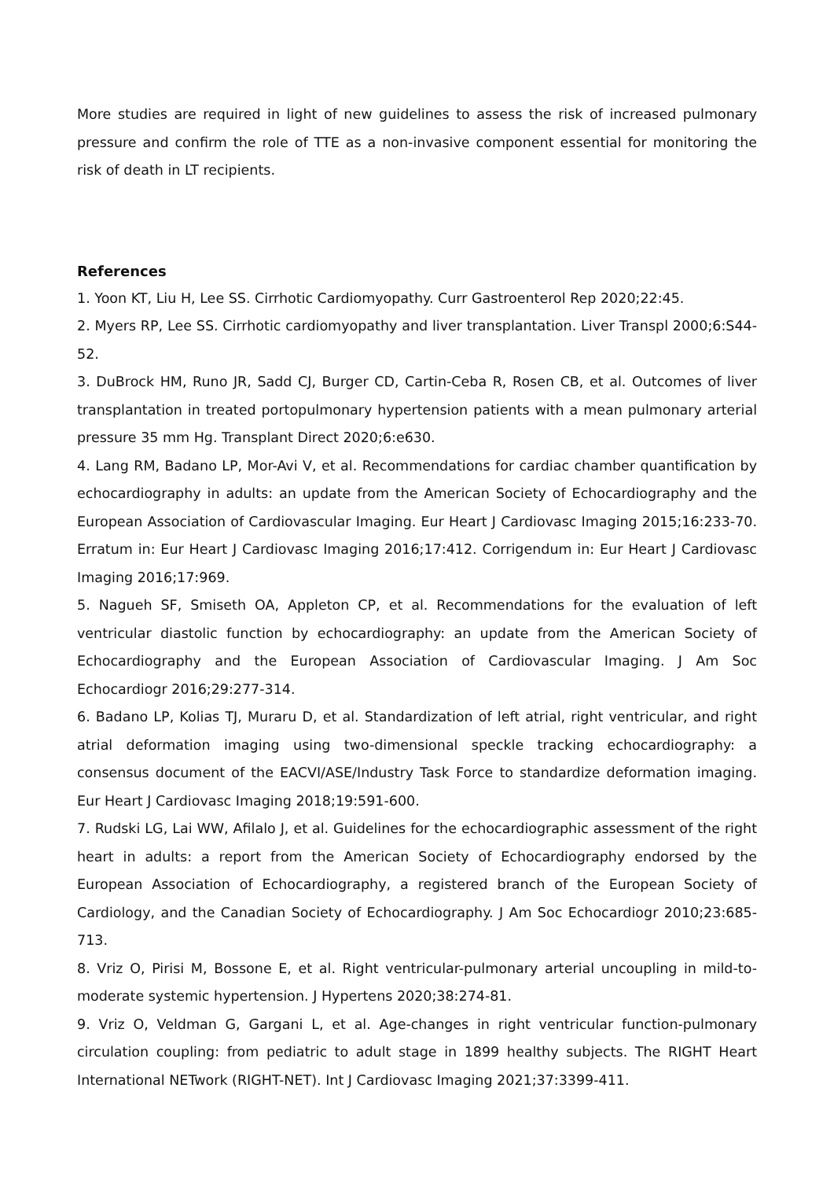More studies are required in light of new guidelines to assess the risk of increased pulmonary pressure and confirm the role of TTE as a non-invasive component essential for monitoring the risk of death in LT recipients.
References
1. Yoon KT, Liu H, Lee SS. Cirrhotic Cardiomyopathy. Curr Gastroenterol Rep 2020;22:45.
2. Myers RP, Lee SS. Cirrhotic cardiomyopathy and liver transplantation. Liver Transpl 2000;6:S44-52.
3. DuBrock HM, Runo JR, Sadd CJ, Burger CD, Cartin-Ceba R, Rosen CB, et al. Outcomes of liver transplantation in treated portopulmonary hypertension patients with a mean pulmonary arterial pressure 35 mm Hg. Transplant Direct 2020;6:e630.
4. Lang RM, Badano LP, Mor-Avi V, et al. Recommendations for cardiac chamber quantification by echocardiography in adults: an update from the American Society of Echocardiography and the European Association of Cardiovascular Imaging. Eur Heart J Cardiovasc Imaging 2015;16:233-70. Erratum in: Eur Heart J Cardiovasc Imaging 2016;17:412. Corrigendum in: Eur Heart J Cardiovasc Imaging 2016;17:969.
5. Nagueh SF, Smiseth OA, Appleton CP, et al. Recommendations for the evaluation of left ventricular diastolic function by echocardiography: an update from the American Society of Echocardiography and the European Association of Cardiovascular Imaging. J Am Soc Echocardiogr 2016;29:277-314.
6. Badano LP, Kolias TJ, Muraru D, et al. Standardization of left atrial, right ventricular, and right atrial deformation imaging using two-dimensional speckle tracking echocardiography: a consensus document of the EACVI/ASE/Industry Task Force to standardize deformation imaging. Eur Heart J Cardiovasc Imaging 2018;19:591-600.
7. Rudski LG, Lai WW, Afilalo J, et al. Guidelines for the echocardiographic assessment of the right heart in adults: a report from the American Society of Echocardiography endorsed by the European Association of Echocardiography, a registered branch of the European Society of Cardiology, and the Canadian Society of Echocardiography. J Am Soc Echocardiogr 2010;23:685-713.
8. Vriz O, Pirisi M, Bossone E, et al. Right ventricular-pulmonary arterial uncoupling in mild-to-moderate systemic hypertension. J Hypertens 2020;38:274-81.
9. Vriz O, Veldman G, Gargani L, et al. Age-changes in right ventricular function-pulmonary circulation coupling: from pediatric to adult stage in 1899 healthy subjects. The RIGHT Heart International NETwork (RIGHT-NET). Int J Cardiovasc Imaging 2021;37:3399-411.